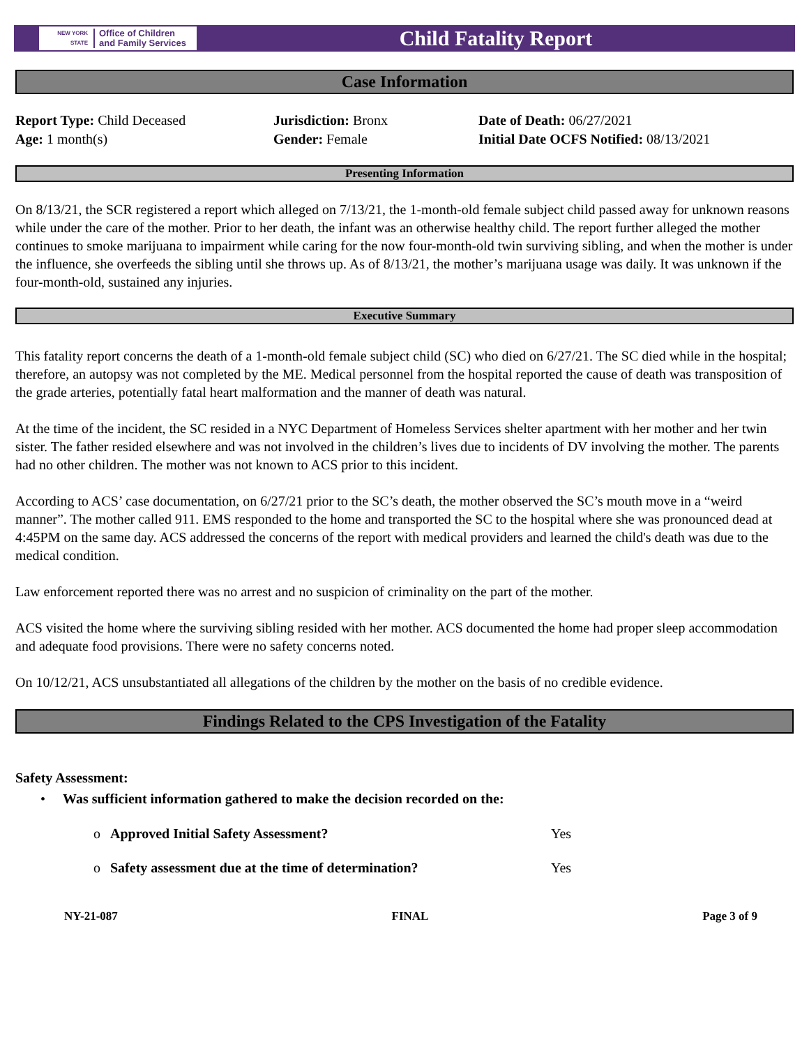NEW YORK STATE Office of Children
and Family Services
Child Fatality Report
Case Information
Report Type: Child Deceased
Age: 1 month(s)
Jurisdiction: Bronx
Gender: Female
Date of Death: 06/27/2021
Initial Date OCFS Notified: 08/13/2021
Presenting Information
On 8/13/21, the SCR registered a report which alleged on 7/13/21, the 1-month-old female subject child passed away for unknown reasons while under the care of the mother. Prior to her death, the infant was an otherwise healthy child. The report further alleged the mother continues to smoke marijuana to impairment while caring for the now four-month-old twin surviving sibling, and when the mother is under the influence, she overfeeds the sibling until she throws up. As of 8/13/21, the mother’s marijuana usage was daily. It was unknown if the four-month-old, sustained any injuries.
Executive Summary
This fatality report concerns the death of a 1-month-old female subject child (SC) who died on 6/27/21. The SC died while in the hospital; therefore, an autopsy was not completed by the ME. Medical personnel from the hospital reported the cause of death was transposition of the grade arteries, potentially fatal heart malformation and the manner of death was natural.
At the time of the incident, the SC resided in a NYC Department of Homeless Services shelter apartment with her mother and her twin sister. The father resided elsewhere and was not involved in the children’s lives due to incidents of DV involving the mother. The parents had no other children. The mother was not known to ACS prior to this incident.
According to ACS’ case documentation, on 6/27/21 prior to the SC’s death, the mother observed the SC’s mouth move in a “weird manner”. The mother called 911. EMS responded to the home and transported the SC to the hospital where she was pronounced dead at 4:45PM on the same day. ACS addressed the concerns of the report with medical providers and learned the child's death was due to the medical condition.
Law enforcement reported there was no arrest and no suspicion of criminality on the part of the mother.
ACS visited the home where the surviving sibling resided with her mother. ACS documented the home had proper sleep accommodation and adequate food provisions. There were no safety concerns noted.
On 10/12/21, ACS unsubstantiated all allegations of the children by the mother on the basis of no credible evidence.
Findings Related to the CPS Investigation of the Fatality
Safety Assessment:
• Was sufficient information gathered to make the decision recorded on the:
o Approved Initial Safety Assessment? Yes
o Safety assessment due at the time of determination? Yes
NY-21-087 FINAL Page 3 of 9